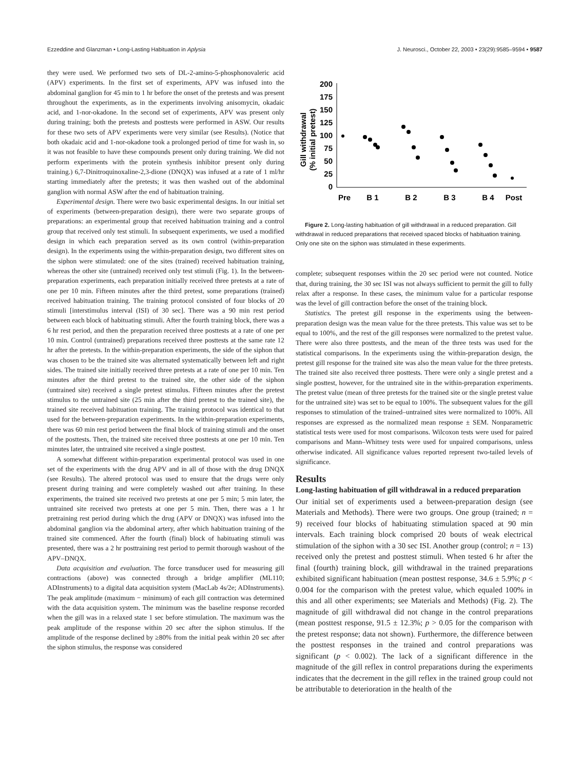Ezzeddine and Glanzman • Long-Lasting Habituation in Aplysia J. Neurosci., October 22, 2003 • 23(29):9585–9594 • 9587
they were used. We performed two sets of DL-2-amino-5-phosphonovaleric acid (APV) experiments. In the first set of experiments, APV was infused into the abdominal ganglion for 45 min to 1 hr before the onset of the pretests and was present throughout the experiments, as in the experiments involving anisomycin, okadaic acid, and 1-nor-okadone. In the second set of experiments, APV was present only during training; both the pretests and posttests were performed in ASW. Our results for these two sets of APV experiments were very similar (see Results). (Notice that both okadaic acid and 1-nor-okadone took a prolonged period of time for wash in, so it was not feasible to have these compounds present only during training. We did not perform experiments with the protein synthesis inhibitor present only during training.) 6,7-Dinitroquinoxaline-2,3-dione (DNQX) was infused at a rate of 1 ml/hr starting immediately after the pretests; it was then washed out of the abdominal ganglion with normal ASW after the end of habituation training.
Experimental design. There were two basic experimental designs. In our initial set of experiments (between-preparation design), there were two separate groups of preparations: an experimental group that received habituation training and a control group that received only test stimuli. In subsequent experiments, we used a modified design in which each preparation served as its own control (within-preparation design). In the experiments using the within-preparation design, two different sites on the siphon were stimulated: one of the sites (trained) received habituation training, whereas the other site (untrained) received only test stimuli (Fig. 1). In the between-preparation experiments, each preparation initially received three pretests at a rate of one per 10 min. Fifteen minutes after the third pretest, some preparations (trained) received habituation training. The training protocol consisted of four blocks of 20 stimuli [interstimulus interval (ISI) of 30 sec]. There was a 90 min rest period between each block of habituating stimuli. After the fourth training block, there was a 6 hr rest period, and then the preparation received three posttests at a rate of one per 10 min. Control (untrained) preparations received three posttests at the same rate 12 hr after the pretests. In the within-preparation experiments, the side of the siphon that was chosen to be the trained site was alternated systematically between left and right sides. The trained site initially received three pretests at a rate of one per 10 min. Ten minutes after the third pretest to the trained site, the other side of the siphon (untrained site) received a single pretest stimulus. Fifteen minutes after the pretest stimulus to the untrained site (25 min after the third pretest to the trained site), the trained site received habituation training. The training protocol was identical to that used for the between-preparation experiments. In the within-preparation experiments, there was 60 min rest period between the final block of training stimuli and the onset of the posttests. Then, the trained site received three posttests at one per 10 min. Ten minutes later, the untrained site received a single posttest.
A somewhat different within-preparation experimental protocol was used in one set of the experiments with the drug APV and in all of those with the drug DNQX (see Results). The altered protocol was used to ensure that the drugs were only present during training and were completely washed out after training. In these experiments, the trained site received two pretests at one per 5 min; 5 min later, the untrained site received two pretests at one per 5 min. Then, there was a 1 hr pretraining rest period during which the drug (APV or DNQX) was infused into the abdominal ganglion via the abdominal artery, after which habituation training of the trained site commenced. After the fourth (final) block of habituating stimuli was presented, there was a 2 hr posttraining rest period to permit thorough washout of the APV–DNQX.
Data acquisition and evaluation. The force transducer used for measuring gill contractions (above) was connected through a bridge amplifier (ML110; ADInstruments) to a digital data acquisition system (MacLab 4s/2e; ADInstruments). The peak amplitude (maximum − minimum) of each gill contraction was determined with the data acquisition system. The minimum was the baseline response recorded when the gill was in a relaxed state 1 sec before stimulation. The maximum was the peak amplitude of the response within 20 sec after the siphon stimulus. If the amplitude of the response declined by ≥80% from the initial peak within 20 sec after the siphon stimulus, the response was considered
Gill withdrawal
(% initial pretest)
200
175
150
125
100
75
50
25
0
Pre
B 1
B 2
B 3
B 4
Post
Figure 2. Long-lasting habituation of gill withdrawal in a reduced preparation. Gill withdrawal in reduced preparations that received spaced blocks of habituation training. Only one site on the siphon was stimulated in these experiments.
complete; subsequent responses within the 20 sec period were not counted. Notice that, during training, the 30 sec ISI was not always sufficient to permit the gill to fully relax after a response. In these cases, the minimum value for a particular response was the level of gill contraction before the onset of the training block.
Statistics. The pretest gill response in the experiments using the between-preparation design was the mean value for the three pretests. This value was set to be equal to 100%, and the rest of the gill responses were normalized to the pretest value. There were also three posttests, and the mean of the three tests was used for the statistical comparisons. In the experiments using the within-preparation design, the pretest gill response for the trained site was also the mean value for the three pretests. The trained site also received three posttests. There were only a single pretest and a single posttest, however, for the untrained site in the within-preparation experiments. The pretest value (mean of three pretests for the trained site or the single pretest value for the untrained site) was set to be equal to 100%. The subsequent values for the gill responses to stimulation of the trained–untrained sites were normalized to 100%. All responses are expressed as the normalized mean response ± SEM. Nonparametric statistical tests were used for most comparisons. Wilcoxon tests were used for paired comparisons and Mann–Whitney tests were used for unpaired comparisons, unless otherwise indicated. All significance values reported represent two-tailed levels of significance.
Results
Long-lasting habituation of gill withdrawal in a reduced preparation
Our initial set of experiments used a between-preparation design (see Materials and Methods). There were two groups. One group (trained; n = 9) received four blocks of habituating stimulation spaced at 90 min intervals. Each training block comprised 20 bouts of weak electrical stimulation of the siphon with a 30 sec ISI. Another group (control; n = 13) received only the pretest and posttest stimuli. When tested 6 hr after the final (fourth) training block, gill withdrawal in the trained preparations exhibited significant habituation (mean posttest response, 34.6 ± 5.9%; p < 0.004 for the comparison with the pretest value, which equaled 100% in this and all other experiments; see Materials and Methods) (Fig. 2). The magnitude of gill withdrawal did not change in the control preparations (mean posttest response, 91.5 ± 12.3%; p > 0.05 for the comparison with the pretest response; data not shown). Furthermore, the difference between the posttest responses in the trained and control preparations was significant (p < 0.002). The lack of a significant difference in the magnitude of the gill reflex in control preparations during the experiments indicates that the decrement in the gill reflex in the trained group could not be attributable to deterioration in the health of the